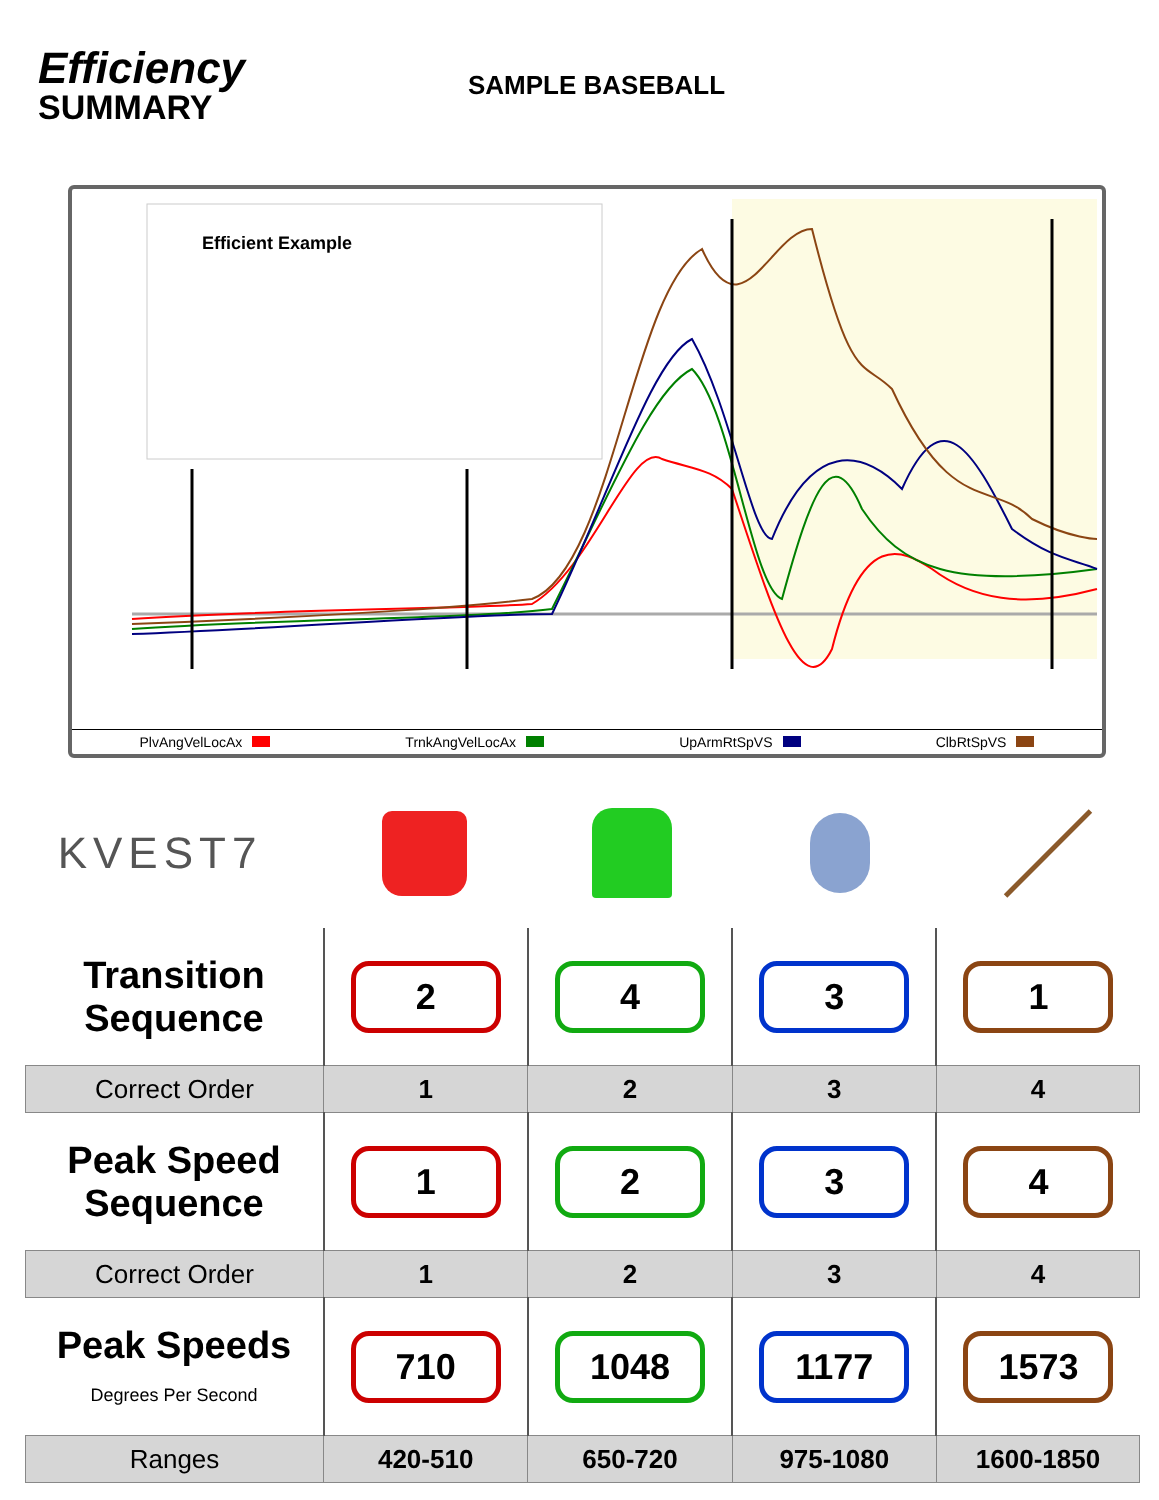Efficiency
SUMMARY
SAMPLE BASEBALL
Efficient Example
PlvAngVelLocAx TrnkAngVelLocAx UpArmRtSpVS ClbRtSpVS
KVEST7
| Transition Sequence | 2 | 4 | 3 | 1 |
| Correct Order | 1 | 2 | 3 | 4 |
| Peak Speed Sequence | 1 | 2 | 3 | 4 |
| Correct Order | 1 | 2 | 3 | 4 |
| Peak Speeds Degrees Per Second | 710 | 1048 | 1177 | 1573 |
| Ranges | 420-510 | 650-720 | 975-1080 | 1600-1850 |